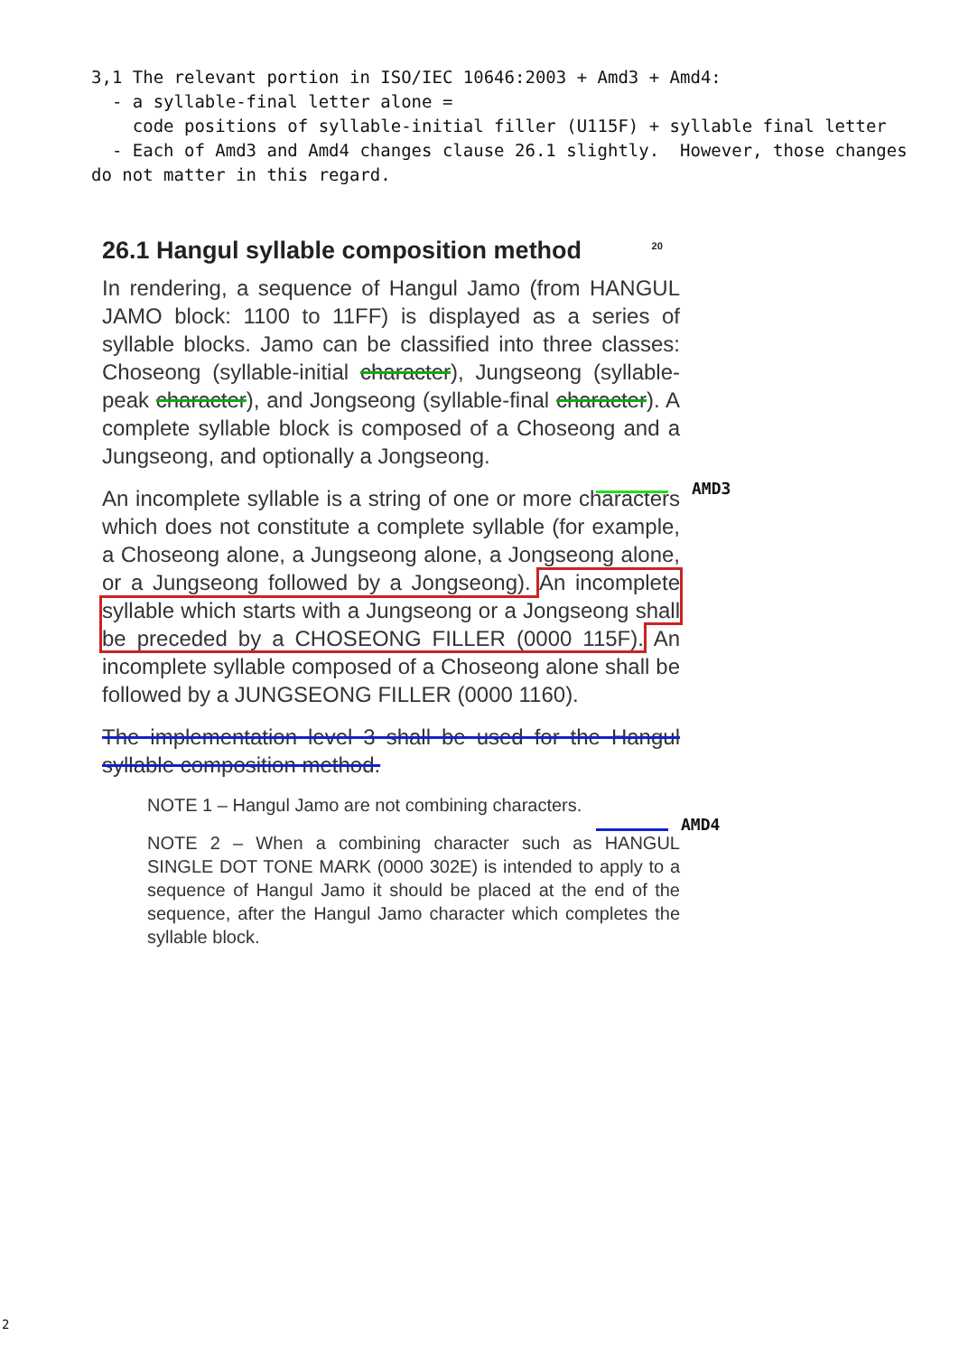3,1 The relevant portion in ISO/IEC 10646:2003 + Amd3 + Amd4: - a syllable-final letter alone = code positions of syllable-initial filler (U115F) + syllable final letter - Each of Amd3 and Amd4 changes clause 26.1 slightly. However, those changes do not matter in this regard.
26.1 Hangul syllable composition method <sup>20</sup>
In rendering, a sequence of Hangul Jamo (from HANGUL JAMO block: 1100 to 11FF) is displayed as a series of syllable blocks. Jamo can be classified into three classes: Choseong (syllable-initial character), Jungseong (syllable-peak character), and Jongseong (syllable-final character). A complete syllable block is composed of a Choseong and a Jungseong, and optionally a Jongseong.
An incomplete syllable is a string of one or more characters which does not constitute a complete syllable (for example, a Choseong alone, a Jungseong alone, a Jongseong alone, or a Jungseong followed by a Jongseong). An incomplete syllable which starts with a Jungseong or a Jongseong shall be preceded by a CHOSEONG FILLER (0000 115F). An incomplete syllable composed of a Choseong alone shall be followed by a JUNGSEONG FILLER (0000 1160).
The implementation level 3 shall be used for the Hangul syllable composition method.
NOTE 1 – Hangul Jamo are not combining characters.
NOTE 2 – When a combining character such as HANGUL SINGLE DOT TONE MARK (0000 302E) is intended to apply to a sequence of Hangul Jamo it should be placed at the end of the sequence, after the Hangul Jamo character which completes the syllable block.
AMD3
AMD4
2